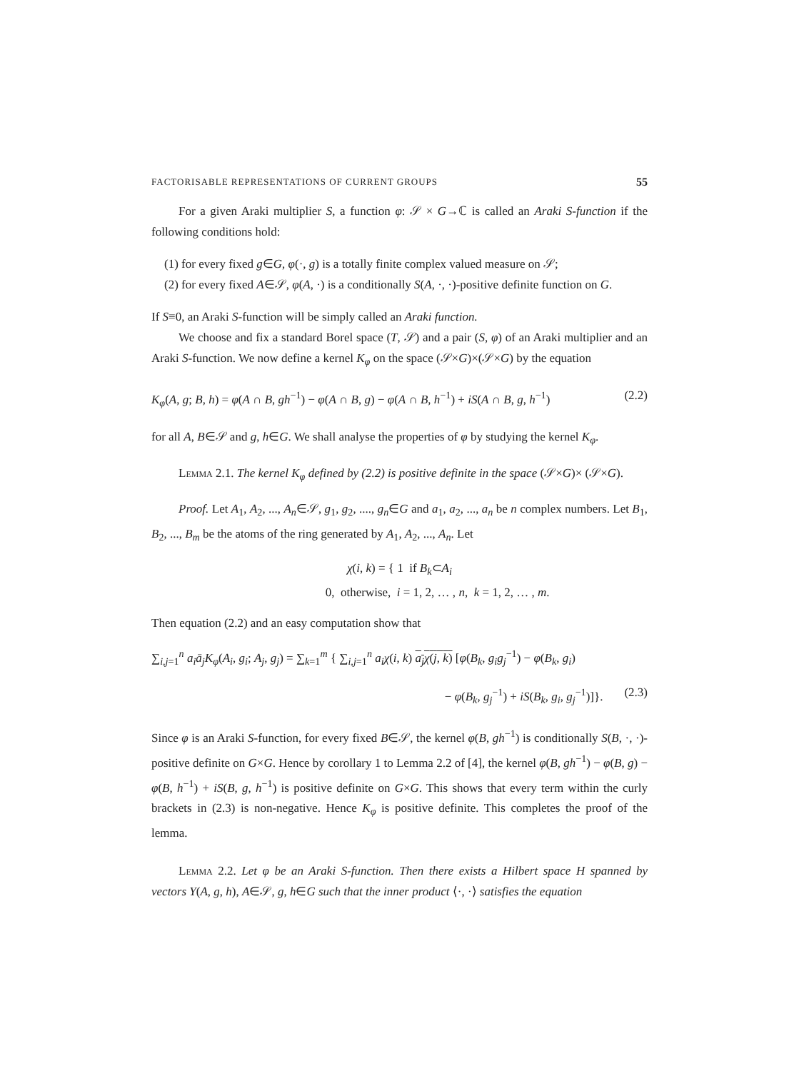FACTORISABLE REPRESENTATIONS OF CURRENT GROUPS 55
For a given Araki multiplier S, a function φ: 𝒮 × G→ℂ is called an Araki S-function if the following conditions hold:
(1) for every fixed g∈G, φ(·, g) is a totally finite complex valued measure on 𝒮;
(2) for every fixed A∈𝒮, φ(A, ·) is a conditionally S(A, ·, ·)-positive definite function on G.
If S≡0, an Araki S-function will be simply called an Araki function.
We choose and fix a standard Borel space (T, 𝒮) and a pair (S, φ) of an Araki multiplier and an Araki S-function. We now define a kernel K<sub>φ</sub> on the space (𝒮×G)×(𝒮×G) by the equation
K<sub>φ</sub>(A, g; B, h) = φ(A ∩ B, gh<sup>−1</sup>) − φ(A ∩ B, g) − φ(A ∩ B, h<sup>−1</sup>) + iS(A ∩ B, g, h<sup>−1</sup>) (2.2)
for all A, B∈𝒮 and g, h∈G. We shall analyse the properties of φ by studying the kernel K<sub>φ</sub>.
Lemma 2.1. The kernel K<sub>φ</sub> defined by (2.2) is positive definite in the space (𝒮×G)× (𝒮×G).
Proof. Let A<sub>1</sub>, A<sub>2</sub>, ..., A<sub>n</sub>∈𝒮, g<sub>1</sub>, g<sub>2</sub>, ...., g<sub>n</sub>∈G and a<sub>1</sub>, a<sub>2</sub>, ..., a<sub>n</sub> be n complex numbers. Let B<sub>1</sub>, B<sub>2</sub>, ..., B<sub>m</sub> be the atoms of the ring generated by A<sub>1</sub>, A<sub>2</sub>, ..., A<sub>n</sub>. Let
χ(i, k) = { 1 if B<sub>k</sub>⊂A<sub>i</sub>
0, otherwise, i = 1, 2, … , n, k = 1, 2, … , m.
Then equation (2.2) and an easy computation show that
∑<sub>i,j=1</sub><sup>n</sup> a<sub>i</sub>ā<sub>j</sub>K<sub>φ</sub>(A<sub>i</sub>, g<sub>i</sub>; A<sub>j</sub>, g<sub>j</sub>) = ∑<sub>k=1</sub><sup>m</sup> { ∑<sub>i,j=1</sub><sup>n</sup> a<sub>i</sub>χ(i, k) a<sub>j</sub>χ(j, k) [φ(B<sub>k</sub>, g<sub>i</sub>g<sub>j</sub><sup>−1</sup>) − φ(B<sub>k</sub>, g<sub>i</sub>)
− φ(B<sub>k</sub>, g<sub>j</sub><sup>−1</sup>) + iS(B<sub>k</sub>, g<sub>i</sub>, g<sub>j</sub><sup>−1</sup>)]}. (2.3)
Since φ is an Araki S-function, for every fixed B∈𝒮, the kernel φ(B, gh<sup>−1</sup>) is conditionally S(B, ·, ·)-positive definite on G×G. Hence by corollary 1 to Lemma 2.2 of [4], the kernel φ(B, gh<sup>−1</sup>) − φ(B, g) − φ(B, h<sup>−1</sup>) + iS(B, g, h<sup>−1</sup>) is positive definite on G×G. This shows that every term within the curly brackets in (2.3) is non-negative. Hence K<sub>φ</sub> is positive definite. This completes the proof of the lemma.
Lemma 2.2. Let φ be an Araki S-function. Then there exists a Hilbert space H spanned by vectors Y(A, g, h), A∈𝒮, g, h∈G such that the inner product ⟨·, ·⟩ satisfies the equation